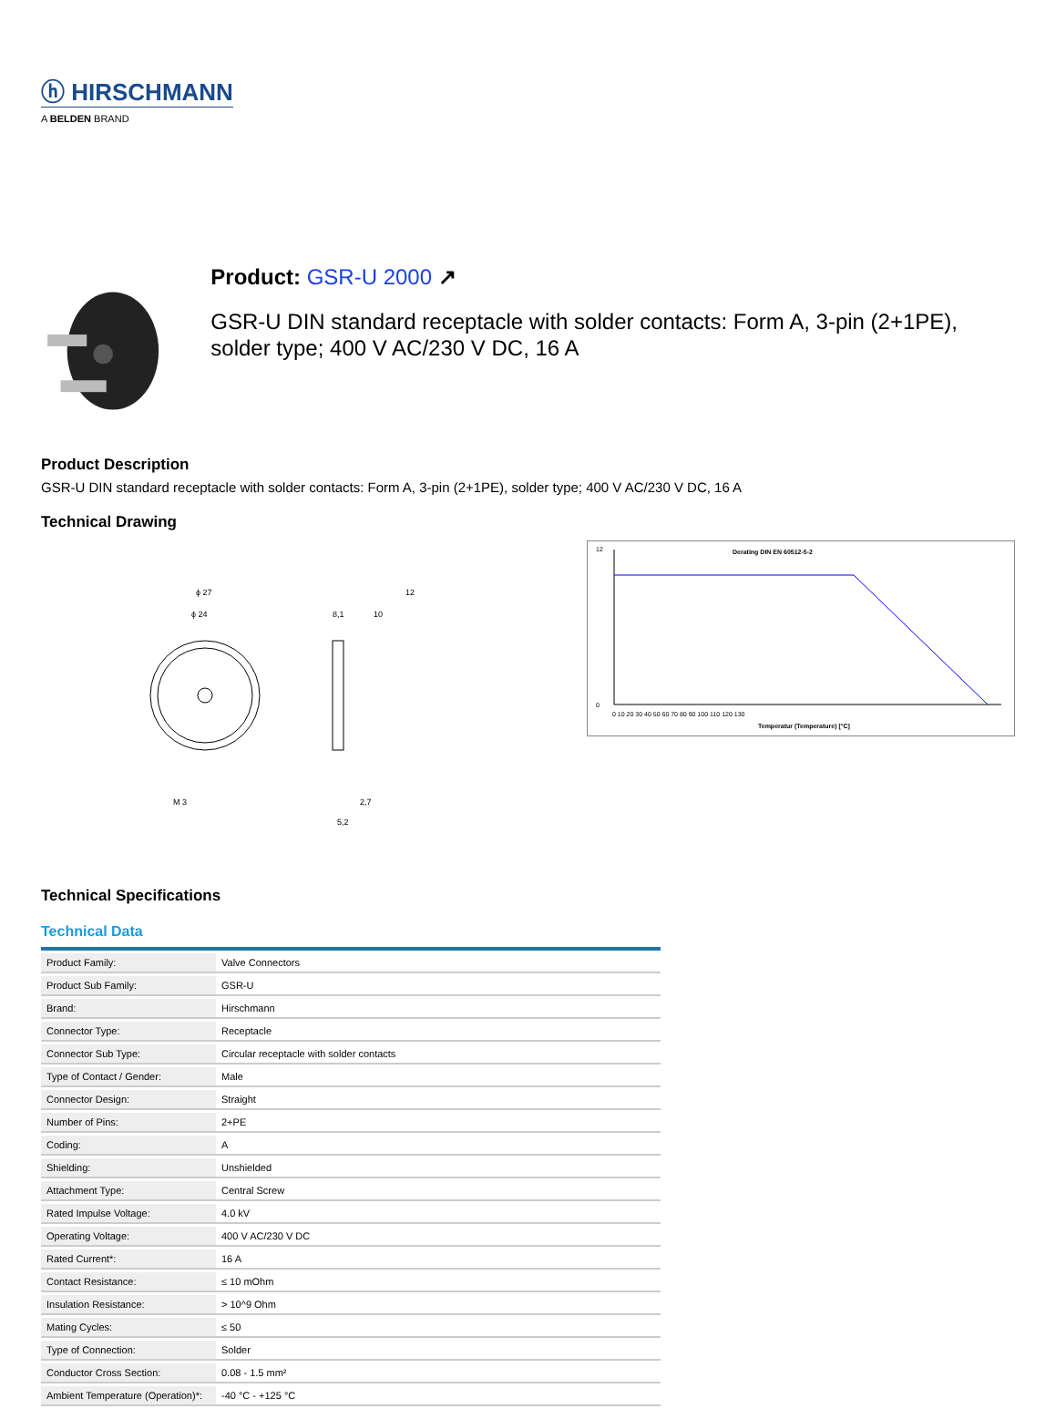ⓗ HIRSCHMANN
A BELDEN BRAND
Product: GSR-U 2000 ↗
GSR-U DIN standard receptacle with solder contacts: Form A, 3-pin (2+1PE), solder type; 400 V AC/230 V DC, 16 A
Product Description
GSR-U DIN standard receptacle with solder contacts: Form A, 3-pin (2+1PE), solder type; 400 V AC/230 V DC, 16 A
Technical Drawing
ϕ 27
ϕ 24
M 3
12
8,1
10
2,7
5,2
Derating DIN EN 60512-5-2
0 10 20 30 40 50 60 70 80 90 100 110 120 130
Temperatur (Temperature) [°C]
12
0
Technical Specifications
Technical Data
| Product Family: | Valve Connectors |
| Product Sub Family: | GSR-U |
| Brand: | Hirschmann |
| Connector Type: | Receptacle |
| Connector Sub Type: | Circular receptacle with solder contacts |
| Type of Contact / Gender: | Male |
| Connector Design: | Straight |
| Number of Pins: | 2+PE |
| Coding: | A |
| Shielding: | Unshielded |
| Attachment Type: | Central Screw |
| Rated Impulse Voltage: | 4.0 kV |
| Operating Voltage: | 400 V AC/230 V DC |
| Rated Current*: | 16 A |
| Contact Resistance: | ≤ 10 mOhm |
| Insulation Resistance: | > 10^9 Ohm |
| Mating Cycles: | ≤ 50 |
| Type of Connection: | Solder |
| Conductor Cross Section: | 0.08 - 1.5 mm² |
| Ambient Temperature (Operation)*: | -40 °C - +125 °C |